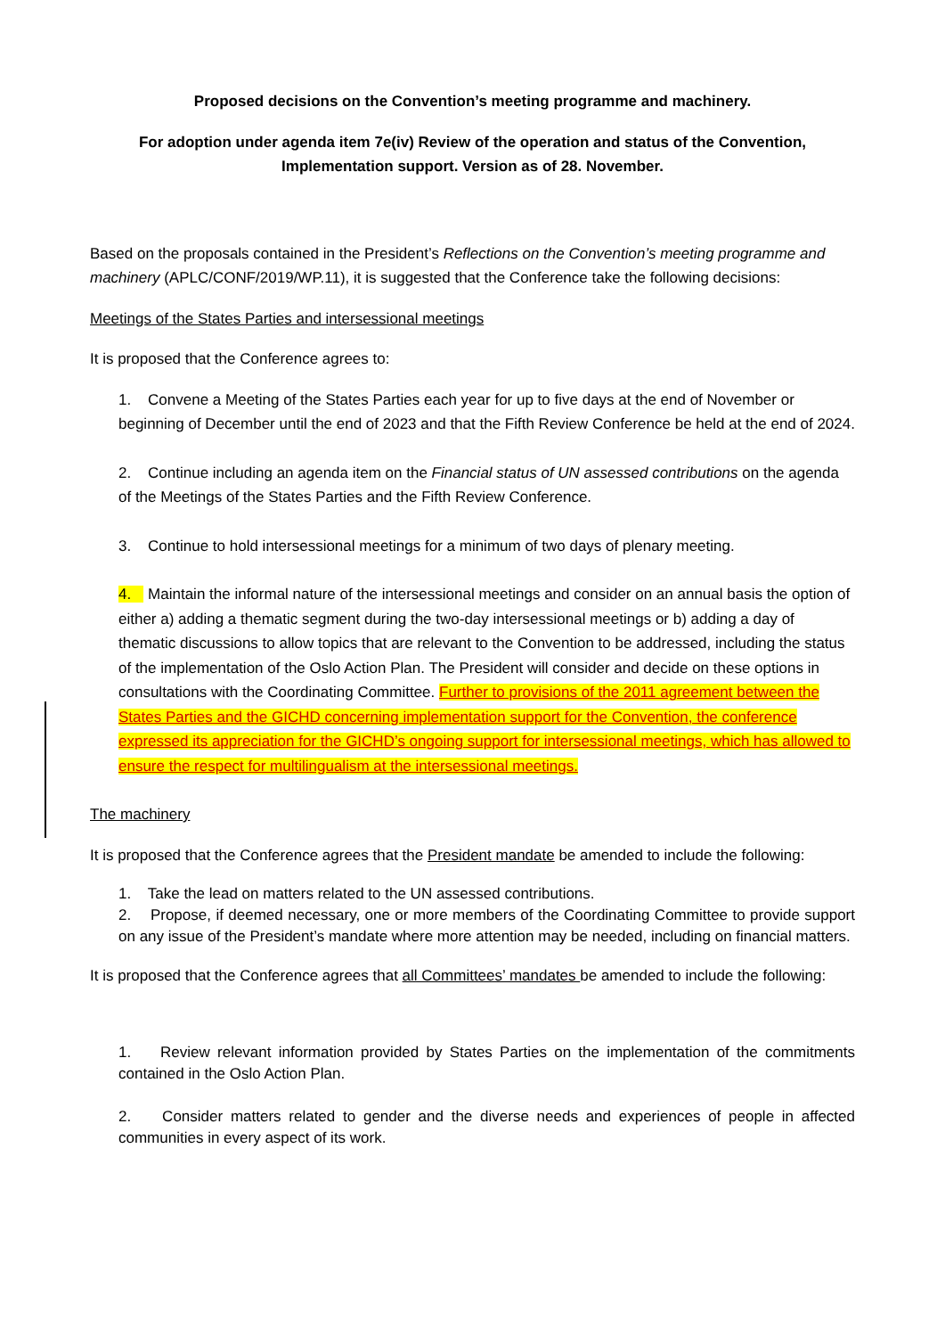Proposed decisions on the Convention’s meeting programme and machinery.
For adoption under agenda item 7e(iv) Review of the operation and status of the Convention, Implementation support. Version as of 28. November.
Based on the proposals contained in the President’s Reflections on the Convention’s meeting programme and machinery (APLC/CONF/2019/WP.11), it is suggested that the Conference take the following decisions:
Meetings of the States Parties and intersessional meetings
It is proposed that the Conference agrees to:
1. Convene a Meeting of the States Parties each year for up to five days at the end of November or beginning of December until the end of 2023 and that the Fifth Review Conference be held at the end of 2024.
2. Continue including an agenda item on the Financial status of UN assessed contributions on the agenda of the Meetings of the States Parties and the Fifth Review Conference.
3. Continue to hold intersessional meetings for a minimum of two days of plenary meeting.
4. Maintain the informal nature of the intersessional meetings and consider on an annual basis the option of either a) adding a thematic segment during the two-day intersessional meetings or b) adding a day of thematic discussions to allow topics that are relevant to the Convention to be addressed, including the status of the implementation of the Oslo Action Plan. The President will consider and decide on these options in consultations with the Coordinating Committee. Further to provisions of the 2011 agreement between the States Parties and the GICHD concerning implementation support for the Convention, the conference expressed its appreciation for the GICHD’s ongoing support for intersessional meetings, which has allowed to ensure the respect for multilingualism at the intersessional meetings.
The machinery
It is proposed that the Conference agrees that the President mandate be amended to include the following:
1. Take the lead on matters related to the UN assessed contributions.
2. Propose, if deemed necessary, one or more members of the Coordinating Committee to provide support on any issue of the President’s mandate where more attention may be needed, including on financial matters.
It is proposed that the Conference agrees that all Committees’ mandates be amended to include the following:
1. Review relevant information provided by States Parties on the implementation of the commitments contained in the Oslo Action Plan.
2. Consider matters related to gender and the diverse needs and experiences of people in affected communities in every aspect of its work.